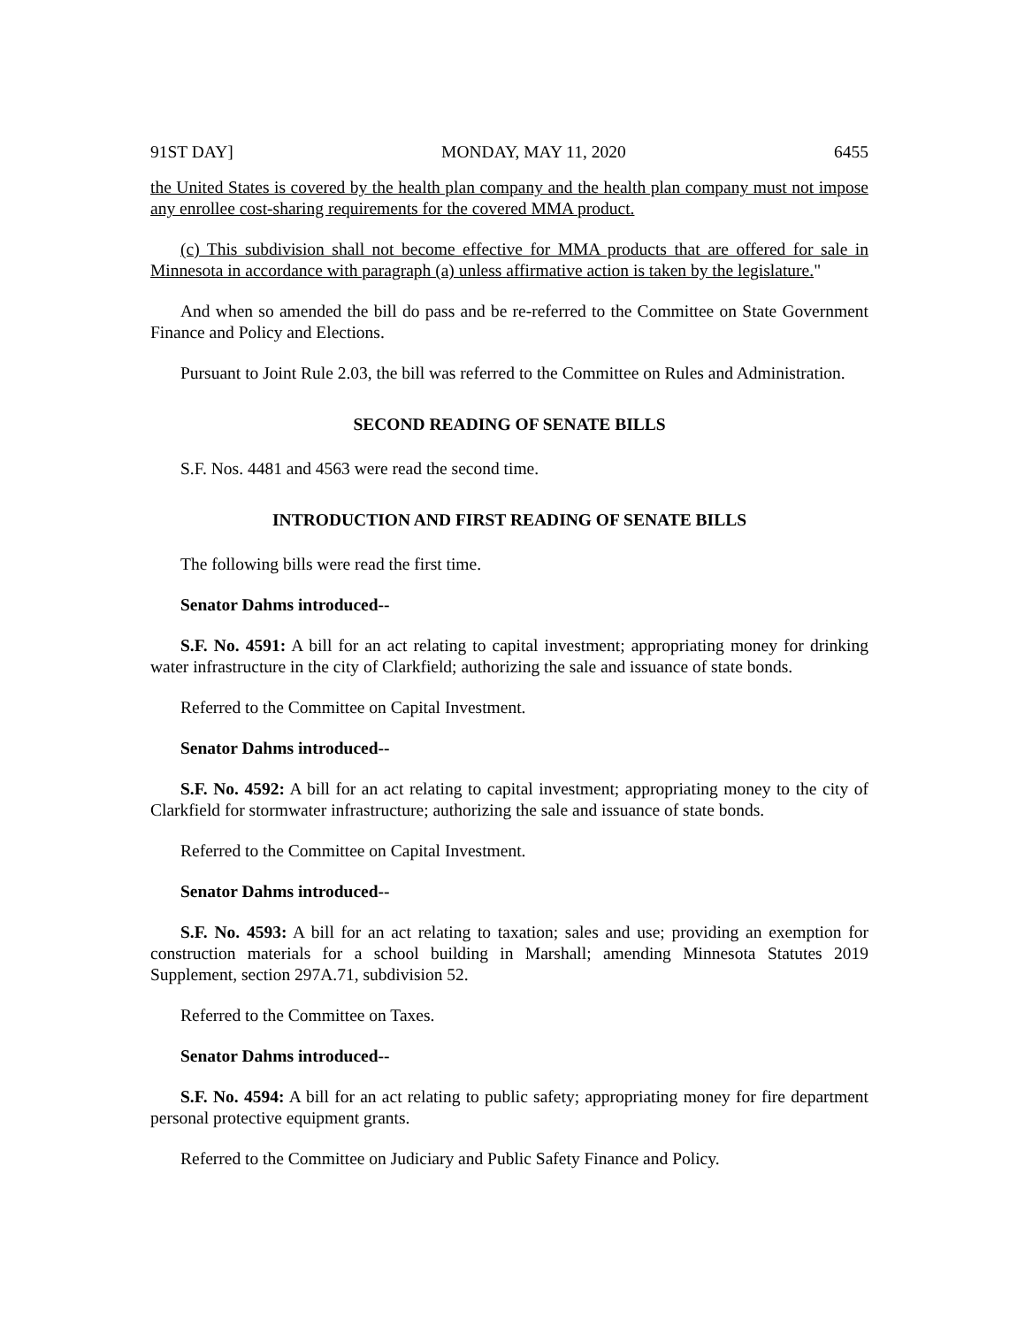91ST DAY] MONDAY, MAY 11, 2020 6455
the United States is covered by the health plan company and the health plan company must not impose any enrollee cost-sharing requirements for the covered MMA product.
(c) This subdivision shall not become effective for MMA products that are offered for sale in Minnesota in accordance with paragraph (a) unless affirmative action is taken by the legislature."
And when so amended the bill do pass and be re-referred to the Committee on State Government Finance and Policy and Elections.
Pursuant to Joint Rule 2.03, the bill was referred to the Committee on Rules and Administration.
SECOND READING OF SENATE BILLS
S.F. Nos. 4481 and 4563 were read the second time.
INTRODUCTION AND FIRST READING OF SENATE BILLS
The following bills were read the first time.
Senator Dahms introduced--
S.F. No. 4591: A bill for an act relating to capital investment; appropriating money for drinking water infrastructure in the city of Clarkfield; authorizing the sale and issuance of state bonds.
Referred to the Committee on Capital Investment.
Senator Dahms introduced--
S.F. No. 4592: A bill for an act relating to capital investment; appropriating money to the city of Clarkfield for stormwater infrastructure; authorizing the sale and issuance of state bonds.
Referred to the Committee on Capital Investment.
Senator Dahms introduced--
S.F. No. 4593: A bill for an act relating to taxation; sales and use; providing an exemption for construction materials for a school building in Marshall; amending Minnesota Statutes 2019 Supplement, section 297A.71, subdivision 52.
Referred to the Committee on Taxes.
Senator Dahms introduced--
S.F. No. 4594: A bill for an act relating to public safety; appropriating money for fire department personal protective equipment grants.
Referred to the Committee on Judiciary and Public Safety Finance and Policy.